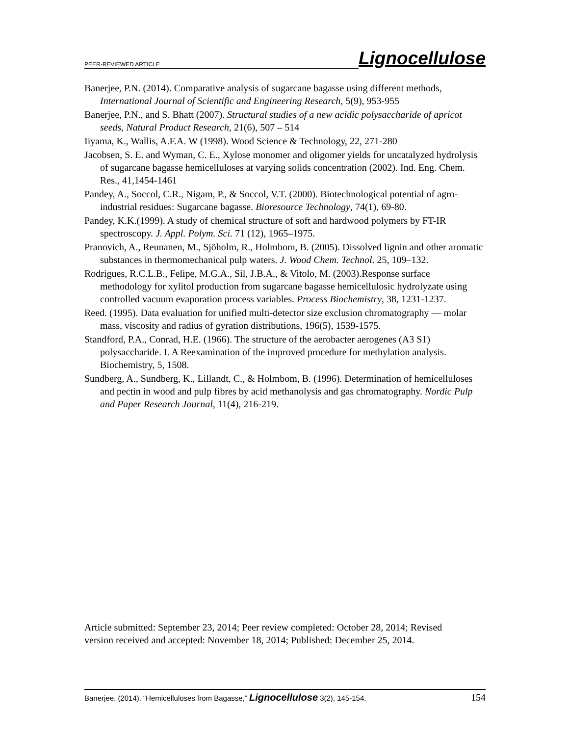PEER-REVIEWED ARTICLE Lignocellulose
Banerjee, P.N. (2014). Comparative analysis of sugarcane bagasse using different methods, International Journal of Scientific and Engineering Research, 5(9), 953-955
Banerjee, P.N., and S. Bhatt (2007). Structural studies of a new acidic polysaccharide of apricot seeds, Natural Product Research, 21(6), 507 – 514
Iiyama, K., Wallis, A.F.A. W (1998). Wood Science & Technology, 22, 271-280
Jacobsen, S. E. and Wyman, C. E., Xylose monomer and oligomer yields for uncatalyzed hydrolysis of sugarcane bagasse hemicelluloses at varying solids concentration (2002). Ind. Eng. Chem. Res., 41,1454-1461
Pandey, A., Soccol, C.R., Nigam, P., & Soccol, V.T. (2000). Biotechnological potential of agro-industrial residues: Sugarcane bagasse. Bioresource Technology, 74(1), 69-80.
Pandey, K.K.(1999). A study of chemical structure of soft and hardwood polymers by FT-IR spectroscopy. J. Appl. Polym. Sci. 71 (12), 1965–1975.
Pranovich, A., Reunanen, M., Sjöholm, R., Holmbom, B. (2005). Dissolved lignin and other aromatic substances in thermomechanical pulp waters. J. Wood Chem. Technol. 25, 109–132.
Rodrigues, R.C.L.B., Felipe, M.G.A., Sil, J.B.A., & Vitolo, M. (2003).Response surface methodology for xylitol production from sugarcane bagasse hemicellulosic hydrolyzate using controlled vacuum evaporation process variables. Process Biochemistry, 38, 1231-1237.
Reed. (1995). Data evaluation for unified multi-detector size exclusion chromatography — molar mass, viscosity and radius of gyration distributions, 196(5), 1539-1575.
Standford, P.A., Conrad, H.E. (1966). The structure of the aerobacter aerogenes (A3 S1) polysaccharide. I. A Reexamination of the improved procedure for methylation analysis. Biochemistry, 5, 1508.
Sundberg, A., Sundberg, K., Lillandt, C., & Holmbom, B. (1996). Determination of hemicelluloses and pectin in wood and pulp fibres by acid methanolysis and gas chromatography. Nordic Pulp and Paper Research Journal, 11(4), 216-219.
Article submitted: September 23, 2014; Peer review completed: October 28, 2014; Revised version received and accepted: November 18, 2014; Published: December 25, 2014.
Banerjee. (2014). “Hemicelluloses from Bagasse,” Lignocellulose 3(2), 145-154. 154